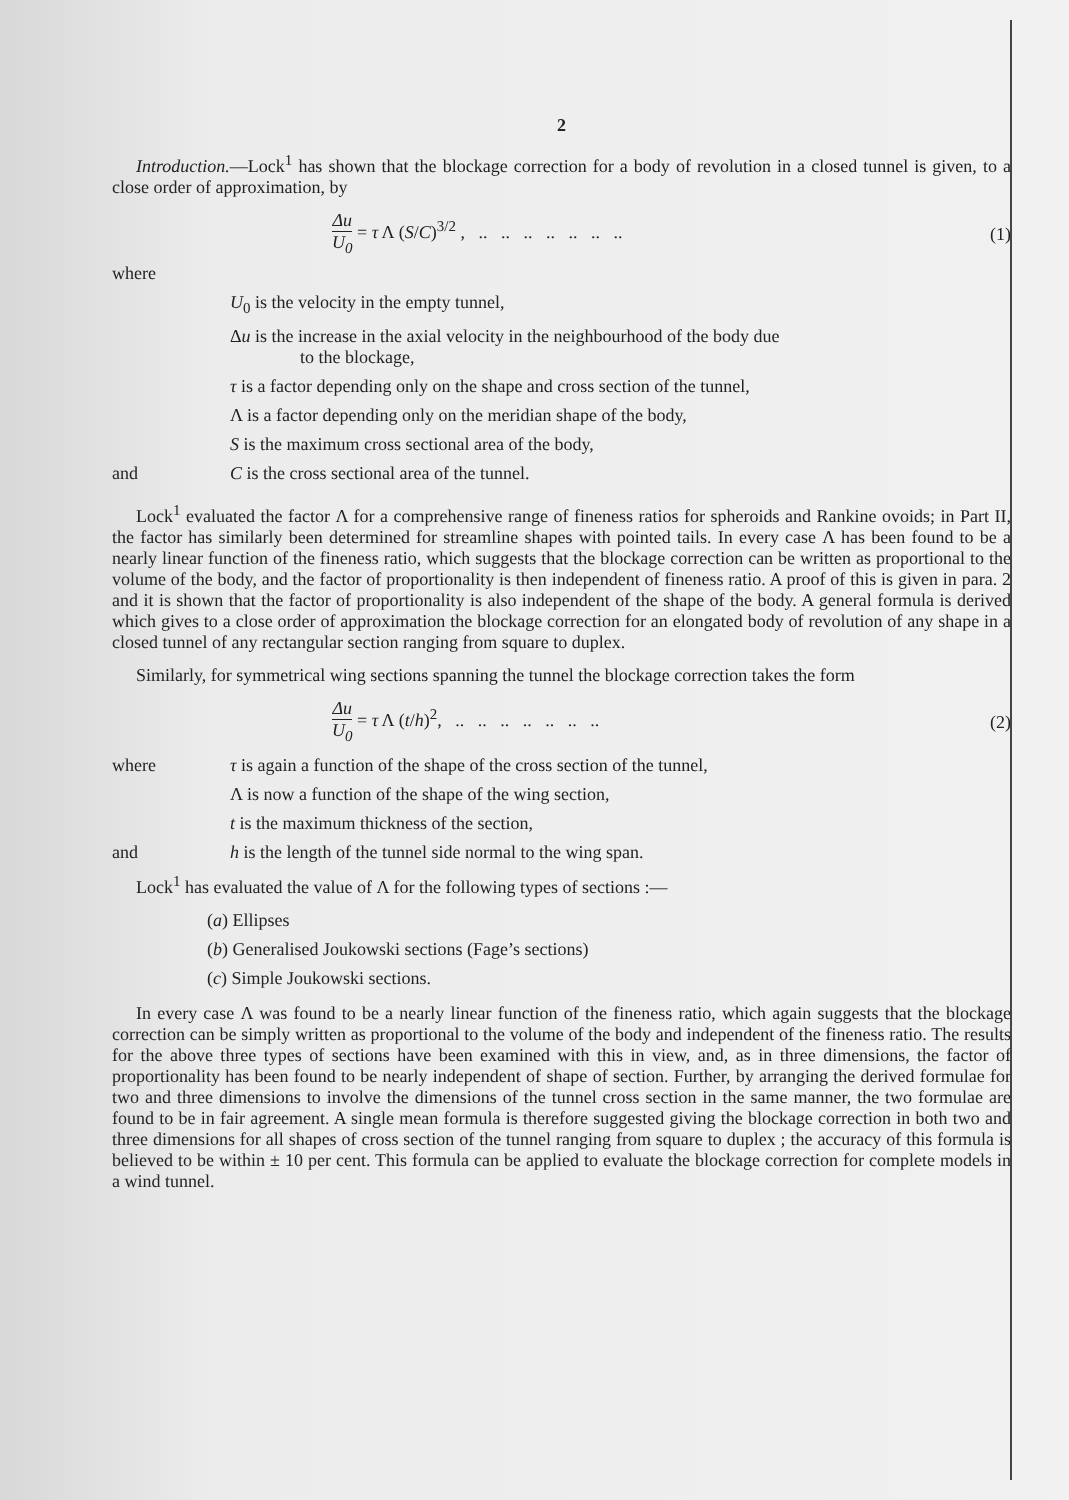2
Introduction.—Lock<sup>1</sup> has shown that the blockage correction for a body of revolution in a closed tunnel is given, to a close order of approximation, by
Δu U<sub>0</sub> = τ Λ (S/C)<sup>3/2</sup> , .. .. .. .. .. .. .. (1)
where
U<sub>0</sub> is the velocity in the empty tunnel,
Δu is the increase in the axial velocity in the neighbourhood of the body due
to the blockage,
τ is a factor depending only on the shape and cross section of the tunnel,
Λ is a factor depending only on the meridian shape of the body,
S is the maximum cross sectional area of the body,
and C is the cross sectional area of the tunnel.
Lock<sup>1</sup> evaluated the factor Λ for a comprehensive range of fineness ratios for spheroids and Rankine ovoids; in Part II, the factor has similarly been determined for streamline shapes with pointed tails. In every case Λ has been found to be a nearly linear function of the fineness ratio, which suggests that the blockage correction can be written as proportional to the volume of the body, and the factor of proportionality is then independent of fineness ratio. A proof of this is given in para. 2 and it is shown that the factor of proportionality is also independent of the shape of the body. A general formula is derived which gives to a close order of approximation the blockage correction for an elongated body of revolution of any shape in a closed tunnel of any rectangular section ranging from square to duplex.
Similarly, for symmetrical wing sections spanning the tunnel the blockage correction takes the form
Δu U<sub>0</sub> = τ Λ (t/h)<sup>2</sup>, .. .. .. .. .. .. .. (2)
where τ is again a function of the shape of the cross section of the tunnel,
Λ is now a function of the shape of the wing section,
t is the maximum thickness of the section,
and h is the length of the tunnel side normal to the wing span.
Lock<sup>1</sup> has evaluated the value of Λ for the following types of sections :—
(a) Ellipses
(b) Generalised Joukowski sections (Fage’s sections)
(c) Simple Joukowski sections.
In every case Λ was found to be a nearly linear function of the fineness ratio, which again suggests that the blockage correction can be simply written as proportional to the volume of the body and independent of the fineness ratio. The results for the above three types of sections have been examined with this in view, and, as in three dimensions, the factor of proportionality has been found to be nearly independent of shape of section. Further, by arranging the derived formulae for two and three dimensions to involve the dimensions of the tunnel cross section in the same manner, the two formulae are found to be in fair agreement. A single mean formula is therefore suggested giving the blockage correction in both two and three dimensions for all shapes of cross section of the tunnel ranging from square to duplex ; the accuracy of this formula is believed to be within ± 10 per cent. This formula can be applied to evaluate the blockage correction for complete models in a wind tunnel.